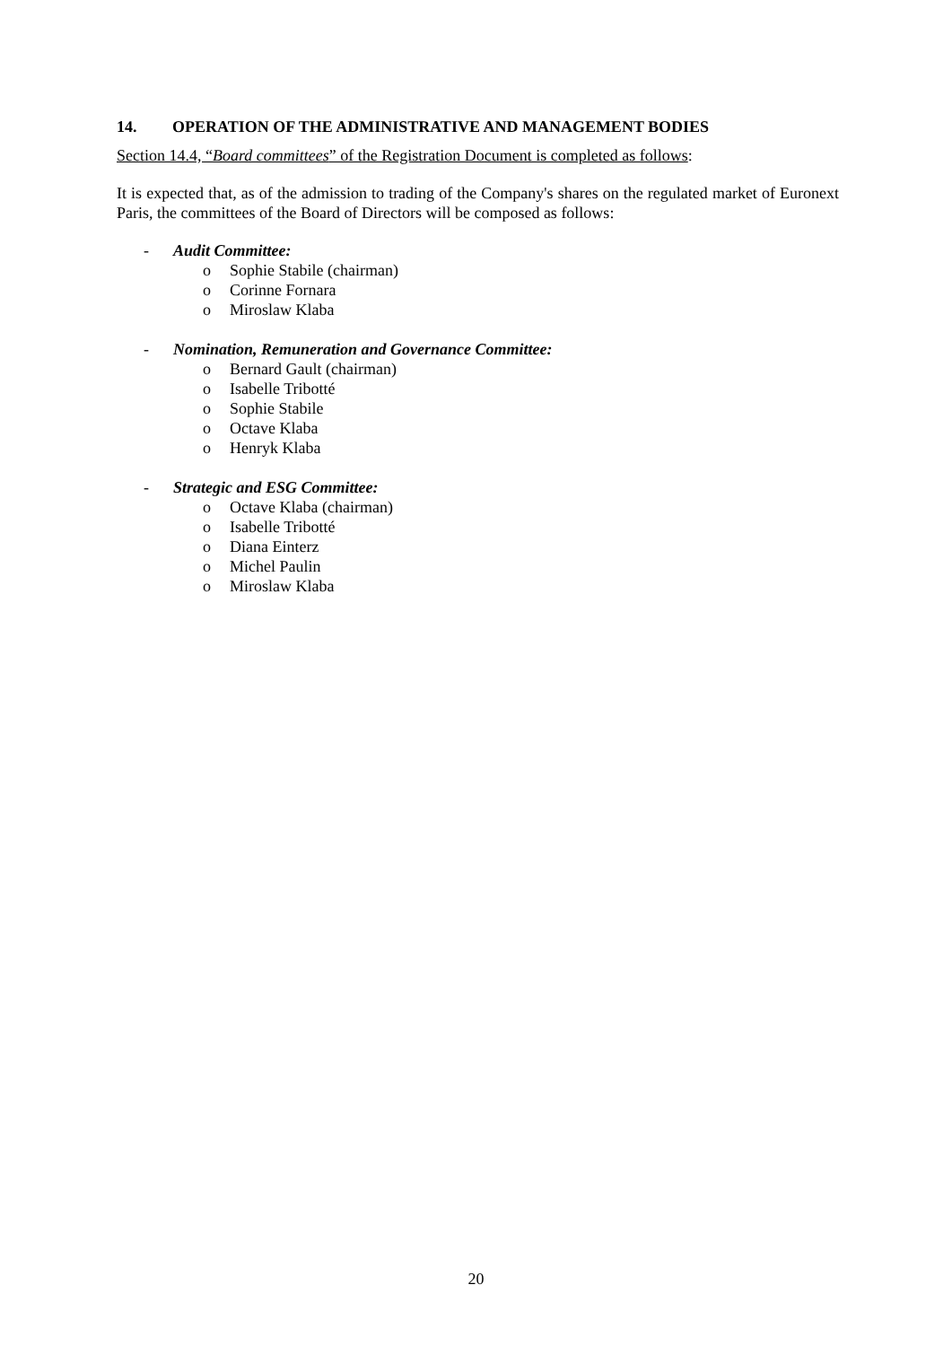14. OPERATION OF THE ADMINISTRATIVE AND MANAGEMENT BODIES
Section 14.4, “Board committees” of the Registration Document is completed as follows:
It is expected that, as of the admission to trading of the Company's shares on the regulated market of Euronext Paris, the committees of the Board of Directors will be composed as follows:
- Audit Committee:
o Sophie Stabile (chairman)
o Corinne Fornara
o Miroslaw Klaba
- Nomination, Remuneration and Governance Committee:
o Bernard Gault (chairman)
o Isabelle Tribotté
o Sophie Stabile
o Octave Klaba
o Henryk Klaba
- Strategic and ESG Committee:
o Octave Klaba (chairman)
o Isabelle Tribotté
o Diana Einterz
o Michel Paulin
o Miroslaw Klaba
20